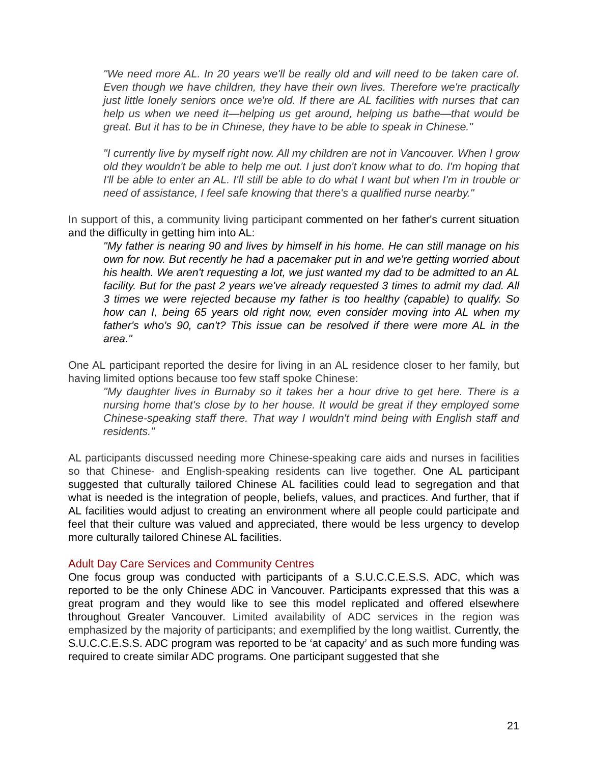"We need more AL. In 20 years we'll be really old and will need to be taken care of. Even though we have children, they have their own lives. Therefore we're practically just little lonely seniors once we're old. If there are AL facilities with nurses that can help us when we need it—helping us get around, helping us bathe—that would be great. But it has to be in Chinese, they have to be able to speak in Chinese."
"I currently live by myself right now. All my children are not in Vancouver. When I grow old they wouldn't be able to help me out. I just don't know what to do. I'm hoping that I'll be able to enter an AL. I'll still be able to do what I want but when I'm in trouble or need of assistance, I feel safe knowing that there's a qualified nurse nearby."
In support of this, a community living participant commented on her father's current situation and the difficulty in getting him into AL:
"My father is nearing 90 and lives by himself in his home. He can still manage on his own for now. But recently he had a pacemaker put in and we're getting worried about his health. We aren't requesting a lot, we just wanted my dad to be admitted to an AL facility. But for the past 2 years we've already requested 3 times to admit my dad. All 3 times we were rejected because my father is too healthy (capable) to qualify. So how can I, being 65 years old right now, even consider moving into AL when my father's who's 90, can't? This issue can be resolved if there were more AL in the area."
One AL participant reported the desire for living in an AL residence closer to her family, but having limited options because too few staff spoke Chinese:
"My daughter lives in Burnaby so it takes her a hour drive to get here. There is a nursing home that's close by to her house. It would be great if they employed some Chinese-speaking staff there. That way I wouldn't mind being with English staff and residents."
AL participants discussed needing more Chinese-speaking care aids and nurses in facilities so that Chinese- and English-speaking residents can live together. One AL participant suggested that culturally tailored Chinese AL facilities could lead to segregation and that what is needed is the integration of people, beliefs, values, and practices. And further, that if AL facilities would adjust to creating an environment where all people could participate and feel that their culture was valued and appreciated, there would be less urgency to develop more culturally tailored Chinese AL facilities.
Adult Day Care Services and Community Centres
One focus group was conducted with participants of a S.U.C.C.E.S.S. ADC, which was reported to be the only Chinese ADC in Vancouver. Participants expressed that this was a great program and they would like to see this model replicated and offered elsewhere throughout Greater Vancouver. Limited availability of ADC services in the region was emphasized by the majority of participants; and exemplified by the long waitlist. Currently, the S.U.C.C.E.S.S. ADC program was reported to be ‘at capacity’ and as such more funding was required to create similar ADC programs. One participant suggested that she
21